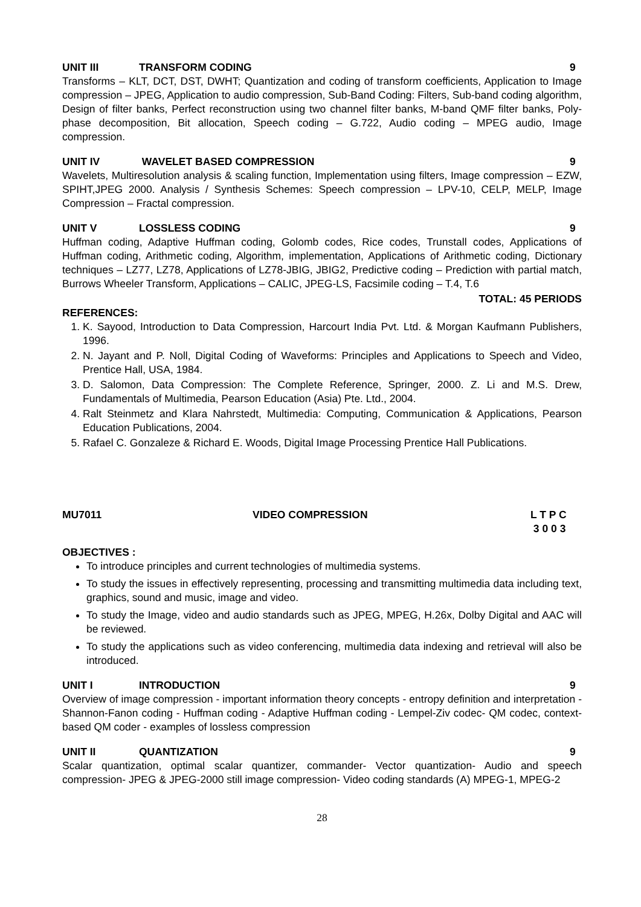UNIT III TRANSFORM CODING 9
Transforms – KLT, DCT, DST, DWHT; Quantization and coding of transform coefficients, Application to Image compression – JPEG, Application to audio compression, Sub-Band Coding: Filters, Sub-band coding algorithm, Design of filter banks, Perfect reconstruction using two channel filter banks, M-band QMF filter banks, Poly-phase decomposition, Bit allocation, Speech coding – G.722, Audio coding – MPEG audio, Image compression.
UNIT IV WAVELET BASED COMPRESSION 9
Wavelets, Multiresolution analysis & scaling function, Implementation using filters, Image compression – EZW, SPIHT,JPEG 2000. Analysis / Synthesis Schemes: Speech compression – LPV-10, CELP, MELP, Image Compression – Fractal compression.
UNIT V LOSSLESS CODING 9
Huffman coding, Adaptive Huffman coding, Golomb codes, Rice codes, Trunstall codes, Applications of Huffman coding, Arithmetic coding, Algorithm, implementation, Applications of Arithmetic coding, Dictionary techniques – LZ77, LZ78, Applications of LZ78-JBIG, JBIG2, Predictive coding – Prediction with partial match, Burrows Wheeler Transform, Applications – CALIC, JPEG-LS, Facsimile coding – T.4, T.6
TOTAL: 45 PERIODS
REFERENCES:
1. K. Sayood, Introduction to Data Compression, Harcourt India Pvt. Ltd. & Morgan Kaufmann Publishers, 1996.
2. N. Jayant and P. Noll, Digital Coding of Waveforms: Principles and Applications to Speech and Video, Prentice Hall, USA, 1984.
3. D. Salomon, Data Compression: The Complete Reference, Springer, 2000. Z. Li and M.S. Drew, Fundamentals of Multimedia, Pearson Education (Asia) Pte. Ltd., 2004.
4. Ralt Steinmetz and Klara Nahrstedt, Multimedia: Computing, Communication & Applications, Pearson Education Publications, 2004.
5. Rafael C. Gonzaleze & Richard E. Woods, Digital Image Processing Prentice Hall Publications.
MU7011 VIDEO COMPRESSION L T P C
3 0 0 3
OBJECTIVES :
To introduce principles and current technologies of multimedia systems.
To study the issues in effectively representing, processing and transmitting multimedia data including text, graphics, sound and music, image and video.
To study the Image, video and audio standards such as JPEG, MPEG, H.26x, Dolby Digital and AAC will be reviewed.
To study the applications such as video conferencing, multimedia data indexing and retrieval will also be introduced.
UNIT I INTRODUCTION 9
Overview of image compression - important information theory concepts - entropy definition and interpretation - Shannon-Fanon coding - Huffman coding - Adaptive Huffman coding - Lempel-Ziv codec- QM codec, context-based QM coder - examples of lossless compression
UNIT II QUANTIZATION 9
Scalar quantization, optimal scalar quantizer, commander- Vector quantization- Audio and speech compression- JPEG & JPEG-2000 still image compression- Video coding standards (A) MPEG-1, MPEG-2
28